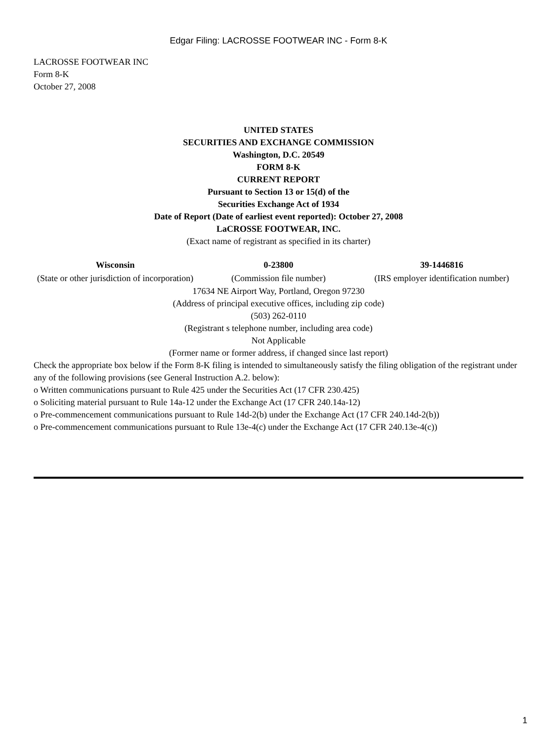Edgar Filing: LACROSSE FOOTWEAR INC - Form 8-K
LACROSSE FOOTWEAR INC
Form 8-K
October 27, 2008
UNITED STATES
SECURITIES AND EXCHANGE COMMISSION
Washington, D.C. 20549
FORM 8-K
CURRENT REPORT
Pursuant to Section 13 or 15(d) of the
Securities Exchange Act of 1934
Date of Report (Date of earliest event reported): October 27, 2008
LaCROSSE FOOTWEAR, INC.
(Exact name of registrant as specified in its charter)
| Wisconsin | 0-23800 | 39-1446816 |
| (State or other jurisdiction of incorporation) | (Commission file number) | (IRS employer identification number) |
17634 NE Airport Way, Portland, Oregon 97230
(Address of principal executive offices, including zip code)
(503) 262-0110
(Registrant s telephone number, including area code)
Not Applicable
(Former name or former address, if changed since last report)
Check the appropriate box below if the Form 8-K filing is intended to simultaneously satisfy the filing obligation of the registrant under any of the following provisions (see General Instruction A.2. below):
o Written communications pursuant to Rule 425 under the Securities Act (17 CFR 230.425)
o Soliciting material pursuant to Rule 14a-12 under the Exchange Act (17 CFR 240.14a-12)
o Pre-commencement communications pursuant to Rule 14d-2(b) under the Exchange Act (17 CFR 240.14d-2(b))
o Pre-commencement communications pursuant to Rule 13e-4(c) under the Exchange Act (17 CFR 240.13e-4(c))
1